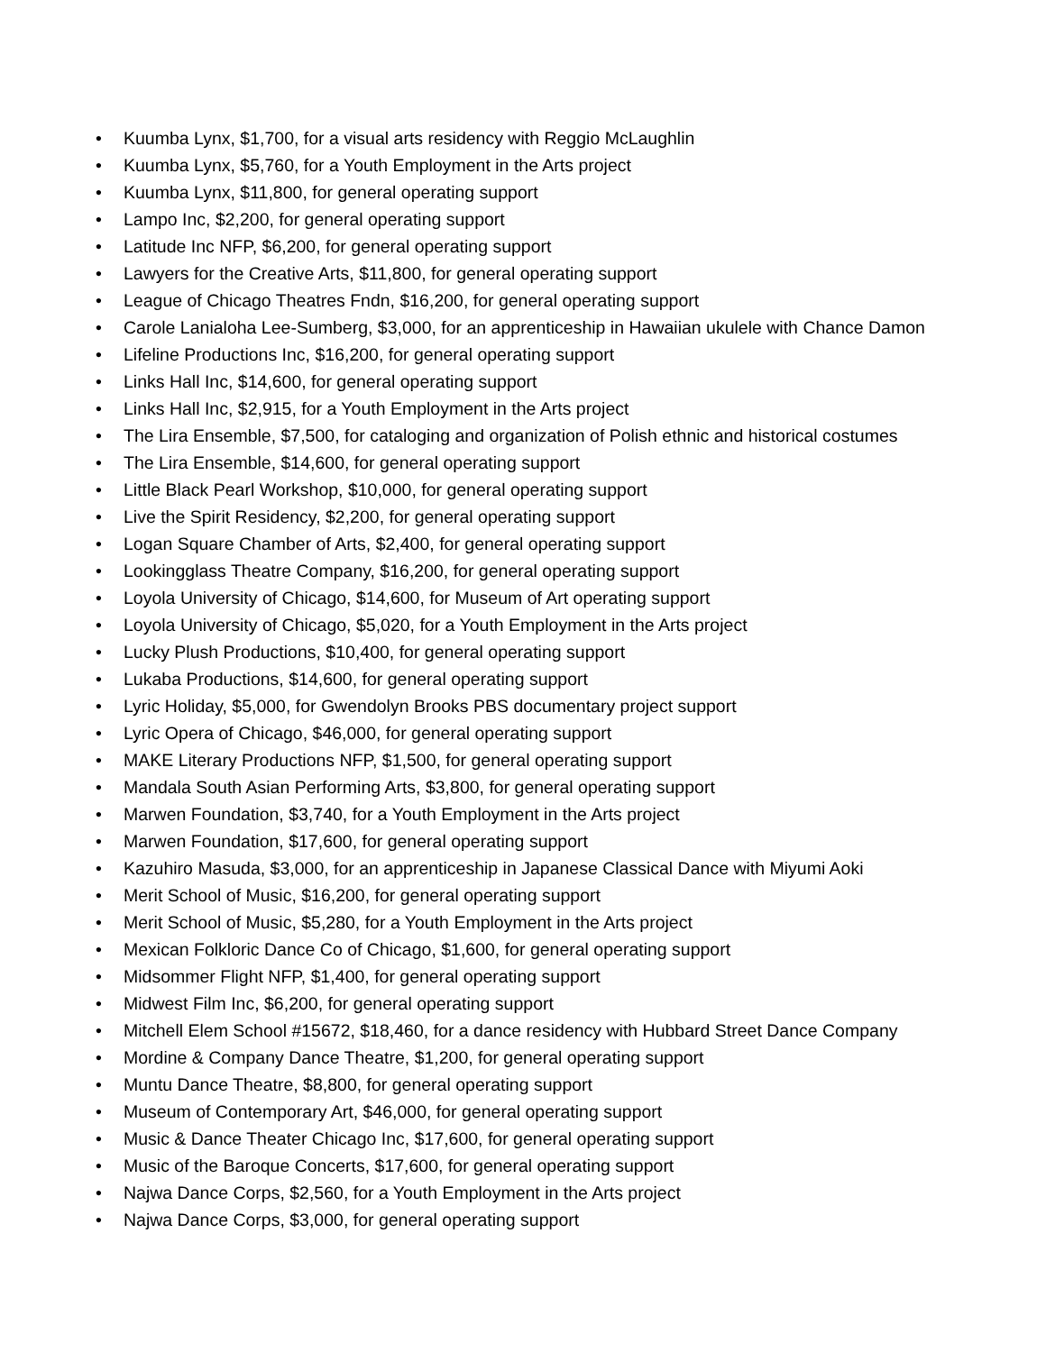• Kuumba Lynx, $1,700, for a visual arts residency with Reggio McLaughlin
• Kuumba Lynx, $5,760, for a Youth Employment in the Arts project
• Kuumba Lynx, $11,800, for general operating support
• Lampo Inc, $2,200, for general operating support
• Latitude Inc NFP, $6,200, for general operating support
• Lawyers for the Creative Arts, $11,800, for general operating support
• League of Chicago Theatres Fndn, $16,200, for general operating support
• Carole Lanialoha Lee-Sumberg, $3,000, for an apprenticeship in Hawaiian ukulele with Chance Damon
• Lifeline Productions Inc, $16,200, for general operating support
• Links Hall Inc, $14,600, for general operating support
• Links Hall Inc, $2,915, for a Youth Employment in the Arts project
• The Lira Ensemble, $7,500, for cataloging and organization of Polish ethnic and historical costumes
• The Lira Ensemble, $14,600, for general operating support
• Little Black Pearl Workshop, $10,000, for general operating support
• Live the Spirit Residency, $2,200, for general operating support
• Logan Square Chamber of Arts, $2,400, for general operating support
• Lookingglass Theatre Company, $16,200, for general operating support
• Loyola University of Chicago, $14,600, for Museum of Art operating support
• Loyola University of Chicago, $5,020, for a Youth Employment in the Arts project
• Lucky Plush Productions, $10,400, for general operating support
• Lukaba Productions, $14,600, for general operating support
• Lyric Holiday, $5,000, for Gwendolyn Brooks PBS documentary project support
• Lyric Opera of Chicago, $46,000, for general operating support
• MAKE Literary Productions NFP, $1,500, for general operating support
• Mandala South Asian Performing Arts, $3,800, for general operating support
• Marwen Foundation, $3,740, for a Youth Employment in the Arts project
• Marwen Foundation, $17,600, for general operating support
• Kazuhiro Masuda, $3,000, for an apprenticeship in Japanese Classical Dance with Miyumi Aoki
• Merit School of Music, $16,200, for general operating support
• Merit School of Music, $5,280, for a Youth Employment in the Arts project
• Mexican Folkloric Dance Co of Chicago, $1,600, for general operating support
• Midsommer Flight NFP, $1,400, for general operating support
• Midwest Film Inc, $6,200, for general operating support
• Mitchell Elem School #15672, $18,460, for a dance residency with Hubbard Street Dance Company
• Mordine & Company Dance Theatre, $1,200, for general operating support
• Muntu Dance Theatre, $8,800, for general operating support
• Museum of Contemporary Art, $46,000, for general operating support
• Music & Dance Theater Chicago Inc, $17,600, for general operating support
• Music of the Baroque Concerts, $17,600, for general operating support
• Najwa Dance Corps, $2,560, for a Youth Employment in the Arts project
• Najwa Dance Corps, $3,000, for general operating support